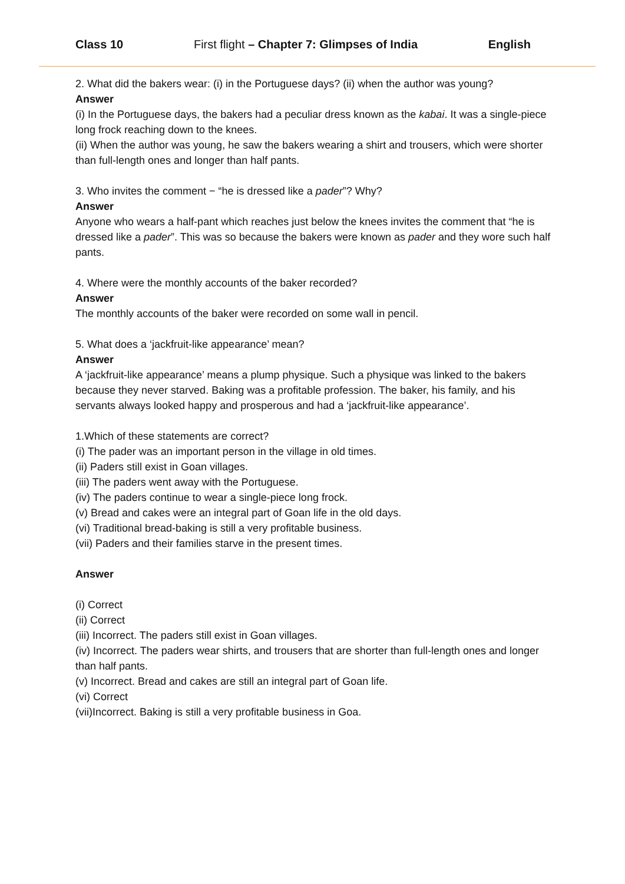Class 10 First flight – Chapter 7: Glimpses of India English
2. What did the bakers wear: (i) in the Portuguese days? (ii) when the author was young?
Answer
(i) In the Portuguese days, the bakers had a peculiar dress known as the kabai. It was a single-piece long frock reaching down to the knees.
(ii) When the author was young, he saw the bakers wearing a shirt and trousers, which were shorter than full-length ones and longer than half pants.
3. Who invites the comment − “he is dressed like a pader”? Why?
Answer
Anyone who wears a half-pant which reaches just below the knees invites the comment that “he is dressed like a pader”. This was so because the bakers were known as pader and they wore such half pants.
4. Where were the monthly accounts of the baker recorded?
Answer
The monthly accounts of the baker were recorded on some wall in pencil.
5. What does a ‘jackfruit-like appearance’ mean?
Answer
A ‘jackfruit-like appearance’ means a plump physique. Such a physique was linked to the bakers because they never starved. Baking was a profitable profession. The baker, his family, and his servants always looked happy and prosperous and had a ‘jackfruit-like appearance’.
1.Which of these statements are correct?
(i) The pader was an important person in the village in old times.
(ii) Paders still exist in Goan villages.
(iii) The paders went away with the Portuguese.
(iv) The paders continue to wear a single-piece long frock.
(v) Bread and cakes were an integral part of Goan life in the old days.
(vi) Traditional bread-baking is still a very profitable business.
(vii) Paders and their families starve in the present times.
Answer
(i) Correct
(ii) Correct
(iii) Incorrect. The paders still exist in Goan villages.
(iv) Incorrect. The paders wear shirts, and trousers that are shorter than full-length ones and longer than half pants.
(v) Incorrect. Bread and cakes are still an integral part of Goan life.
(vi) Correct
(vii)Incorrect. Baking is still a very profitable business in Goa.